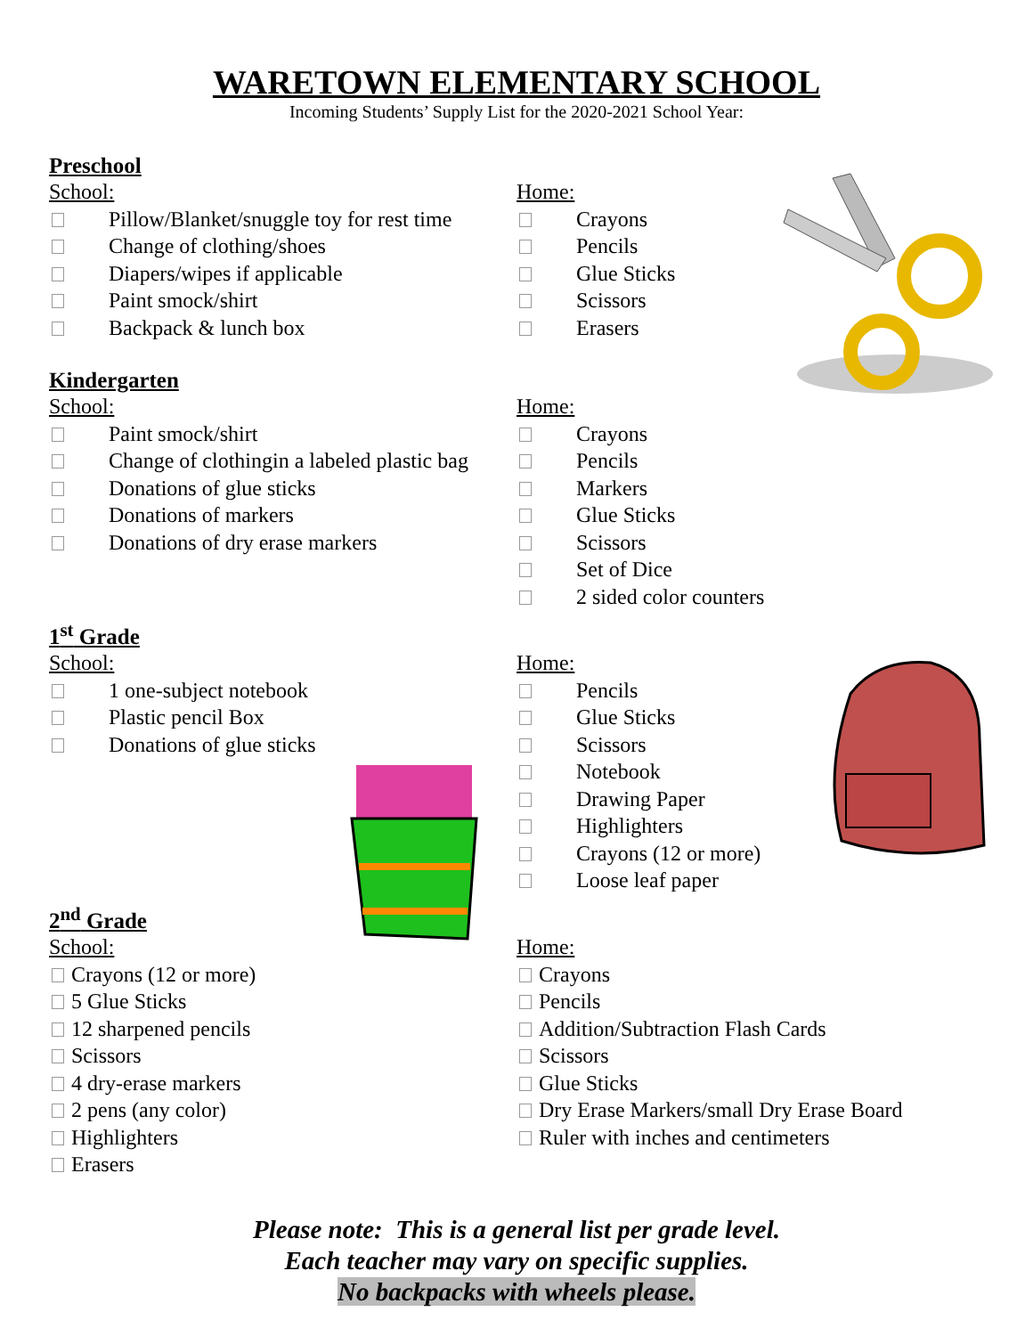WARETOWN ELEMENTARY SCHOOL
Incoming Students’ Supply List for the 2020-2021 School Year:
Preschool
School:
Pillow/Blanket/snuggle toy for rest time
Change of clothing/shoes
Diapers/wipes if applicable
Paint smock/shirt
Backpack & lunch box
Home:
Crayons
Pencils
Glue Sticks
Scissors
Erasers
Kindergarten
School:
Paint smock/shirt
Change of clothingin a labeled plastic bag
Donations of glue sticks
Donations of markers
Donations of dry erase markers
Home:
Crayons
Pencils
Markers
Glue Sticks
Scissors
Set of Dice
2 sided color counters
1<sup>st</sup> Grade
School:
1 one-subject notebook
Plastic pencil Box
Donations of glue sticks
Home:
Pencils
Glue Sticks
Scissors
Notebook
Drawing Paper
Highlighters
Crayons (12 or more)
Loose leaf paper
2<sup>nd</sup> Grade
School:
Crayons (12 or more)
5 Glue Sticks
12 sharpened pencils
Scissors
4 dry-erase markers
2 pens (any color)
Highlighters
Erasers
Home:
Crayons
Pencils
Addition/Subtraction Flash Cards
Scissors
Glue Sticks
Dry Erase Markers/small Dry Erase Board
Ruler with inches and centimeters
Please note: This is a general list per grade level.
Each teacher may vary on specific supplies.
No backpacks with wheels please.